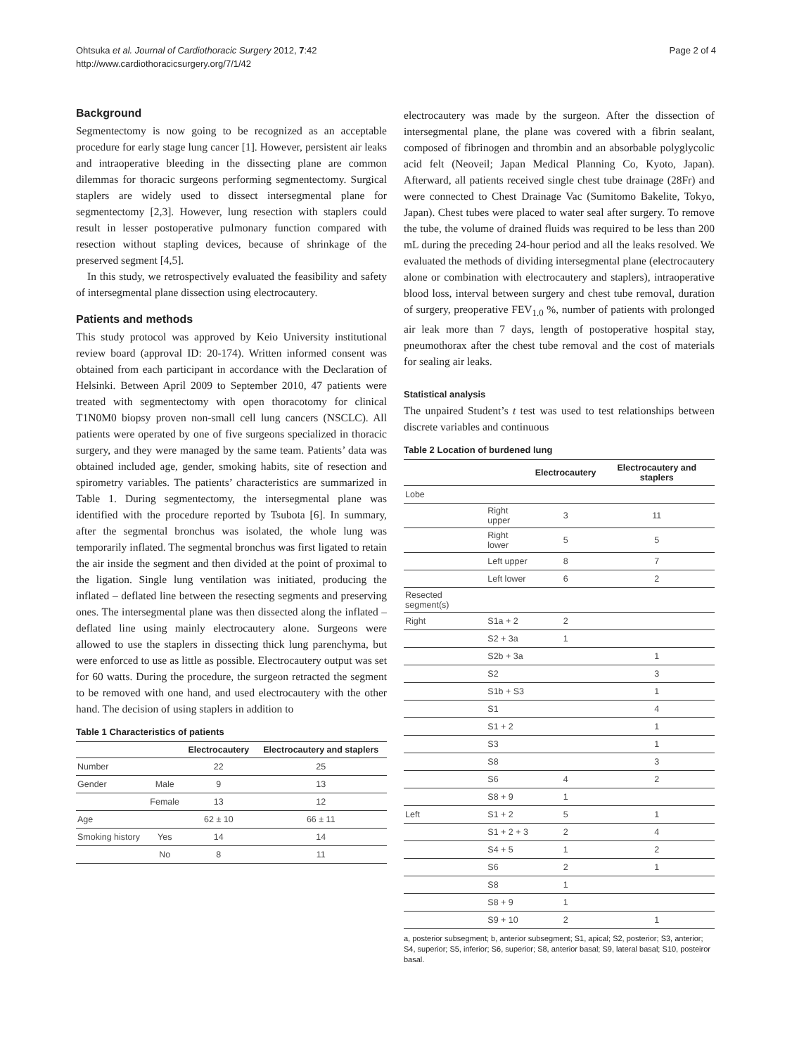Ohtsuka et al. Journal of Cardiothoracic Surgery 2012, 7:42
http://www.cardiothoracicsurgery.org/7/1/42
Page 2 of 4
Background
Segmentectomy is now going to be recognized as an acceptable procedure for early stage lung cancer [1]. However, persistent air leaks and intraoperative bleeding in the dissecting plane are common dilemmas for thoracic surgeons performing segmentectomy. Surgical staplers are widely used to dissect intersegmental plane for segmentectomy [2,3]. However, lung resection with staplers could result in lesser postoperative pulmonary function compared with resection without stapling devices, because of shrinkage of the preserved segment [4,5].
In this study, we retrospectively evaluated the feasibility and safety of intersegmental plane dissection using electrocautery.
Patients and methods
This study protocol was approved by Keio University institutional review board (approval ID: 20-174). Written informed consent was obtained from each participant in accordance with the Declaration of Helsinki. Between April 2009 to September 2010, 47 patients were treated with segmentectomy with open thoracotomy for clinical T1N0M0 biopsy proven non-small cell lung cancers (NSCLC). All patients were operated by one of five surgeons specialized in thoracic surgery, and they were managed by the same team. Patients’ data was obtained included age, gender, smoking habits, site of resection and spirometry variables. The patients’ characteristics are summarized in Table 1. During segmentectomy, the intersegmental plane was identified with the procedure reported by Tsubota [6]. In summary, after the segmental bronchus was isolated, the whole lung was temporarily inflated. The segmental bronchus was first ligated to retain the air inside the segment and then divided at the point of proximal to the ligation. Single lung ventilation was initiated, producing the inflated – deflated line between the resecting segments and preserving ones. The intersegmental plane was then dissected along the inflated – deflated line using mainly electrocautery alone. Surgeons were allowed to use the staplers in dissecting thick lung parenchyma, but were enforced to use as little as possible. Electrocautery output was set for 60 watts. During the procedure, the surgeon retracted the segment to be removed with one hand, and used electrocautery with the other hand. The decision of using staplers in addition to
Table 1 Characteristics of patients
| | | Electrocautery | Electrocautery and staplers |
| --- | --- | --- | --- |
| Number | | 22 | 25 |
| Gender | Male | 9 | 13 |
| | Female | 13 | 12 |
| Age | | 62 ± 10 | 66 ± 11 |
| Smoking history | Yes | 14 | 14 |
| | No | 8 | 11 |
electrocautery was made by the surgeon. After the dissection of intersegmental plane, the plane was covered with a fibrin sealant, composed of fibrinogen and thrombin and an absorbable polyglycolic acid felt (Neoveil; Japan Medical Planning Co, Kyoto, Japan). Afterward, all patients received single chest tube drainage (28Fr) and were connected to Chest Drainage Vac (Sumitomo Bakelite, Tokyo, Japan). Chest tubes were placed to water seal after surgery. To remove the tube, the volume of drained fluids was required to be less than 200 mL during the preceding 24-hour period and all the leaks resolved. We evaluated the methods of dividing intersegmental plane (electrocautery alone or combination with electrocautery and staplers), intraoperative blood loss, interval between surgery and chest tube removal, duration of surgery, preoperative FEV<sub>1.0</sub> %, number of patients with prolonged air leak more than 7 days, length of postoperative hospital stay, pneumothorax after the chest tube removal and the cost of materials for sealing air leaks.
Statistical analysis
The unpaired Student’s t test was used to test relationships between discrete variables and continuous
Table 2 Location of burdened lung
| | | Electrocautery | Electrocautery and staplers |
| --- | --- | --- | --- |
| Lobe | | | |
| | Right upper | 3 | 11 |
| | Right lower | 5 | 5 |
| | Left upper | 8 | 7 |
| | Left lower | 6 | 2 |
| Resected segment(s) | | | |
| Right | S1a + 2 | 2 | |
| | S2 + 3a | 1 | |
| | S2b + 3a | | 1 |
| | S2 | | 3 |
| | S1b + S3 | | 1 |
| | S1 | | 4 |
| | S1 + 2 | | 1 |
| | S3 | | 1 |
| | S8 | | 3 |
| | S6 | 4 | 2 |
| | S8 + 9 | 1 | |
| Left | S1 + 2 | 5 | 1 |
| | S1 + 2 + 3 | 2 | 4 |
| | S4 + 5 | 1 | 2 |
| | S6 | 2 | 1 |
| | S8 | 1 | |
| | S8 + 9 | 1 | |
| | S9 + 10 | 2 | 1 |
a, posterior subsegment; b, anterior subsegment; S1, apical; S2, posterior; S3, anterior; S4, superior; S5, inferior; S6, superior; S8, anterior basal; S9, lateral basal; S10, posteiror basal.